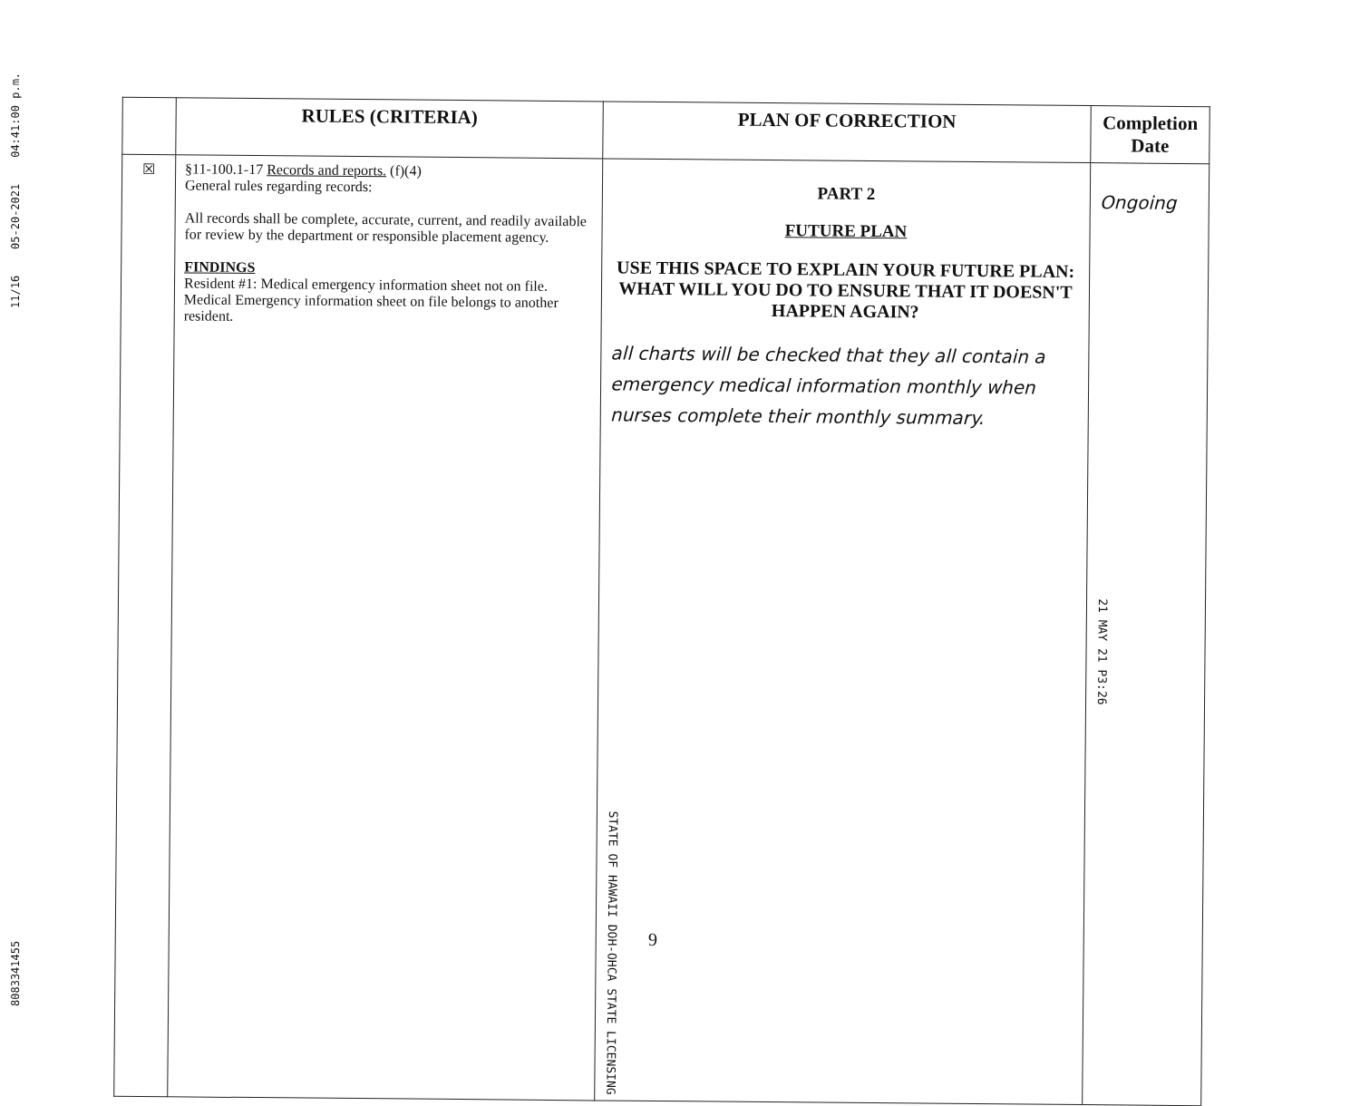11/16 05-20-2021 04:41:00 p.m.
8083341455
| | RULES (CRITERIA) | PLAN OF CORRECTION | Completion Date |
| --- | --- | --- | --- |
| ☒ | §11-100.1-17 Records and reports. (f)(4) General rules regarding records: All records shall be complete, accurate, current, and readily available for review by the department or responsible placement agency. FINDINGS Resident #1: Medical emergency information sheet not on file. Medical Emergency information sheet on file belongs to another resident. | PART 2 FUTURE PLAN USE THIS SPACE TO EXPLAIN YOUR FUTURE PLAN: WHAT WILL YOU DO TO ENSURE THAT IT DOESN'T HAPPEN AGAIN? all charts will be checked that they all contain a emergency medical information monthly when nurses complete their monthly summary. STATE OF HAWAII DOH-OHCA STATE LICENSING | Ongoing 21 MAY 21 P3:26 |
9